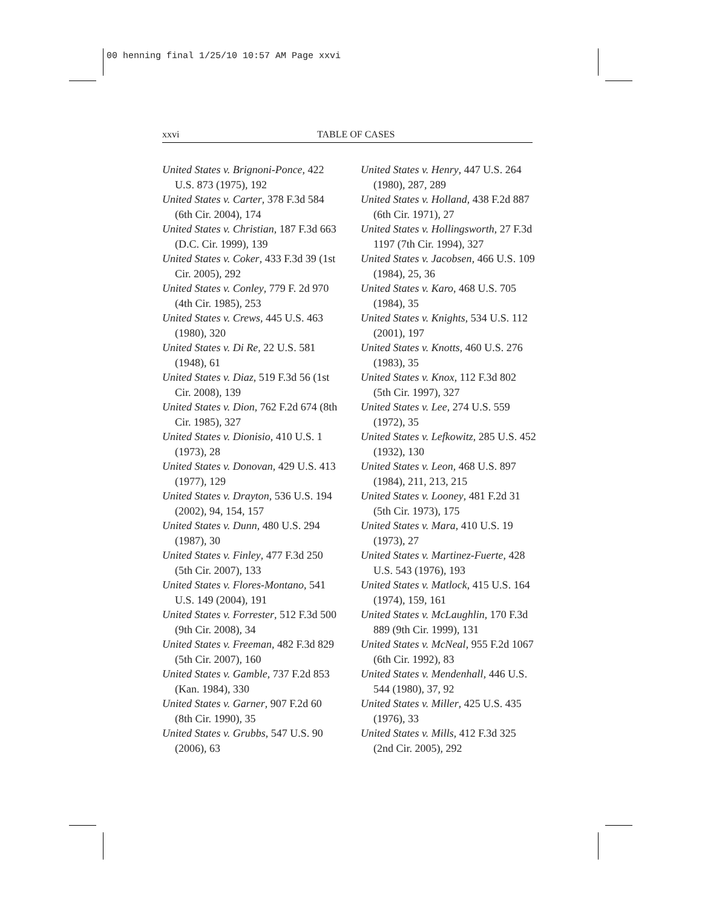00 henning final 1/25/10 10:57 AM Page xxvi
xxvi TABLE OF CASES
United States v. Brignoni-Ponce, 422 U.S. 873 (1975), 192
United States v. Carter, 378 F.3d 584 (6th Cir. 2004), 174
United States v. Christian, 187 F.3d 663 (D.C. Cir. 1999), 139
United States v. Coker, 433 F.3d 39 (1st Cir. 2005), 292
United States v. Conley, 779 F. 2d 970 (4th Cir. 1985), 253
United States v. Crews, 445 U.S. 463 (1980), 320
United States v. Di Re, 22 U.S. 581 (1948), 61
United States v. Diaz, 519 F.3d 56 (1st Cir. 2008), 139
United States v. Dion, 762 F.2d 674 (8th Cir. 1985), 327
United States v. Dionisio, 410 U.S. 1 (1973), 28
United States v. Donovan, 429 U.S. 413 (1977), 129
United States v. Drayton, 536 U.S. 194 (2002), 94, 154, 157
United States v. Dunn, 480 U.S. 294 (1987), 30
United States v. Finley, 477 F.3d 250 (5th Cir. 2007), 133
United States v. Flores-Montano, 541 U.S. 149 (2004), 191
United States v. Forrester, 512 F.3d 500 (9th Cir. 2008), 34
United States v. Freeman, 482 F.3d 829 (5th Cir. 2007), 160
United States v. Gamble, 737 F.2d 853 (Kan. 1984), 330
United States v. Garner, 907 F.2d 60 (8th Cir. 1990), 35
United States v. Grubbs, 547 U.S. 90 (2006), 63
United States v. Henry, 447 U.S. 264 (1980), 287, 289
United States v. Holland, 438 F.2d 887 (6th Cir. 1971), 27
United States v. Hollingsworth, 27 F.3d 1197 (7th Cir. 1994), 327
United States v. Jacobsen, 466 U.S. 109 (1984), 25, 36
United States v. Karo, 468 U.S. 705 (1984), 35
United States v. Knights, 534 U.S. 112 (2001), 197
United States v. Knotts, 460 U.S. 276 (1983), 35
United States v. Knox, 112 F.3d 802 (5th Cir. 1997), 327
United States v. Lee, 274 U.S. 559 (1972), 35
United States v. Lefkowitz, 285 U.S. 452 (1932), 130
United States v. Leon, 468 U.S. 897 (1984), 211, 213, 215
United States v. Looney, 481 F.2d 31 (5th Cir. 1973), 175
United States v. Mara, 410 U.S. 19 (1973), 27
United States v. Martinez-Fuerte, 428 U.S. 543 (1976), 193
United States v. Matlock, 415 U.S. 164 (1974), 159, 161
United States v. McLaughlin, 170 F.3d 889 (9th Cir. 1999), 131
United States v. McNeal, 955 F.2d 1067 (6th Cir. 1992), 83
United States v. Mendenhall, 446 U.S. 544 (1980), 37, 92
United States v. Miller, 425 U.S. 435 (1976), 33
United States v. Mills, 412 F.3d 325 (2nd Cir. 2005), 292